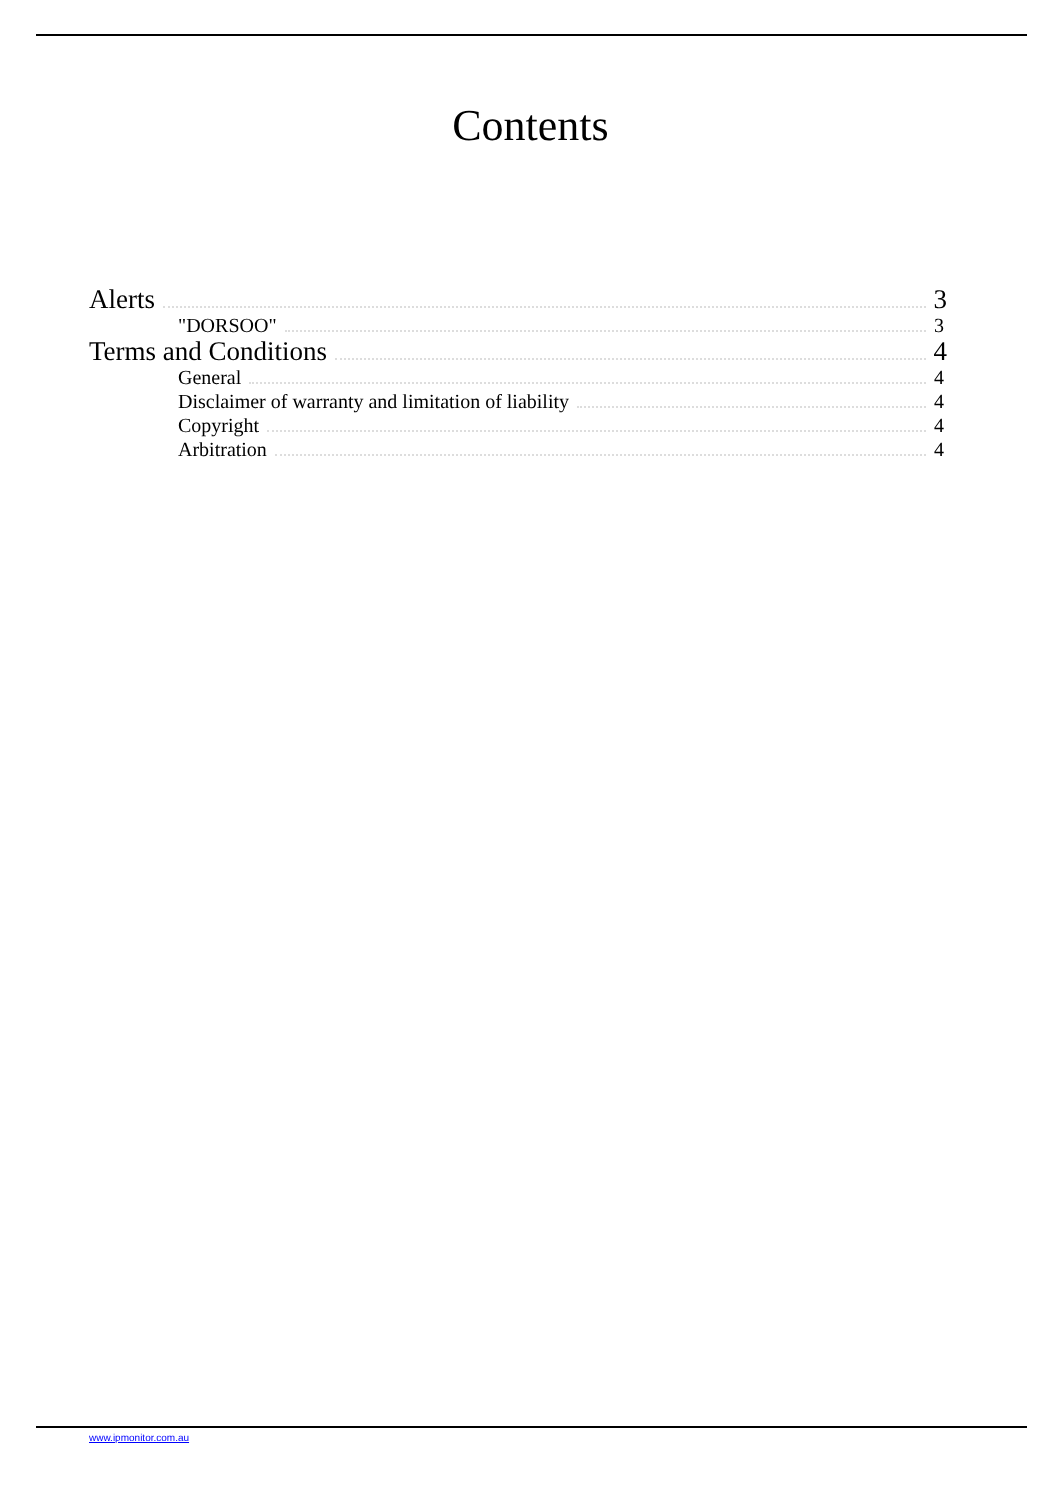Contents
Alerts 3
"DORSOO" 3
Terms and Conditions 4
General 4
Disclaimer of warranty and limitation of liability 4
Copyright 4
Arbitration 4
www.ipmonitor.com.au